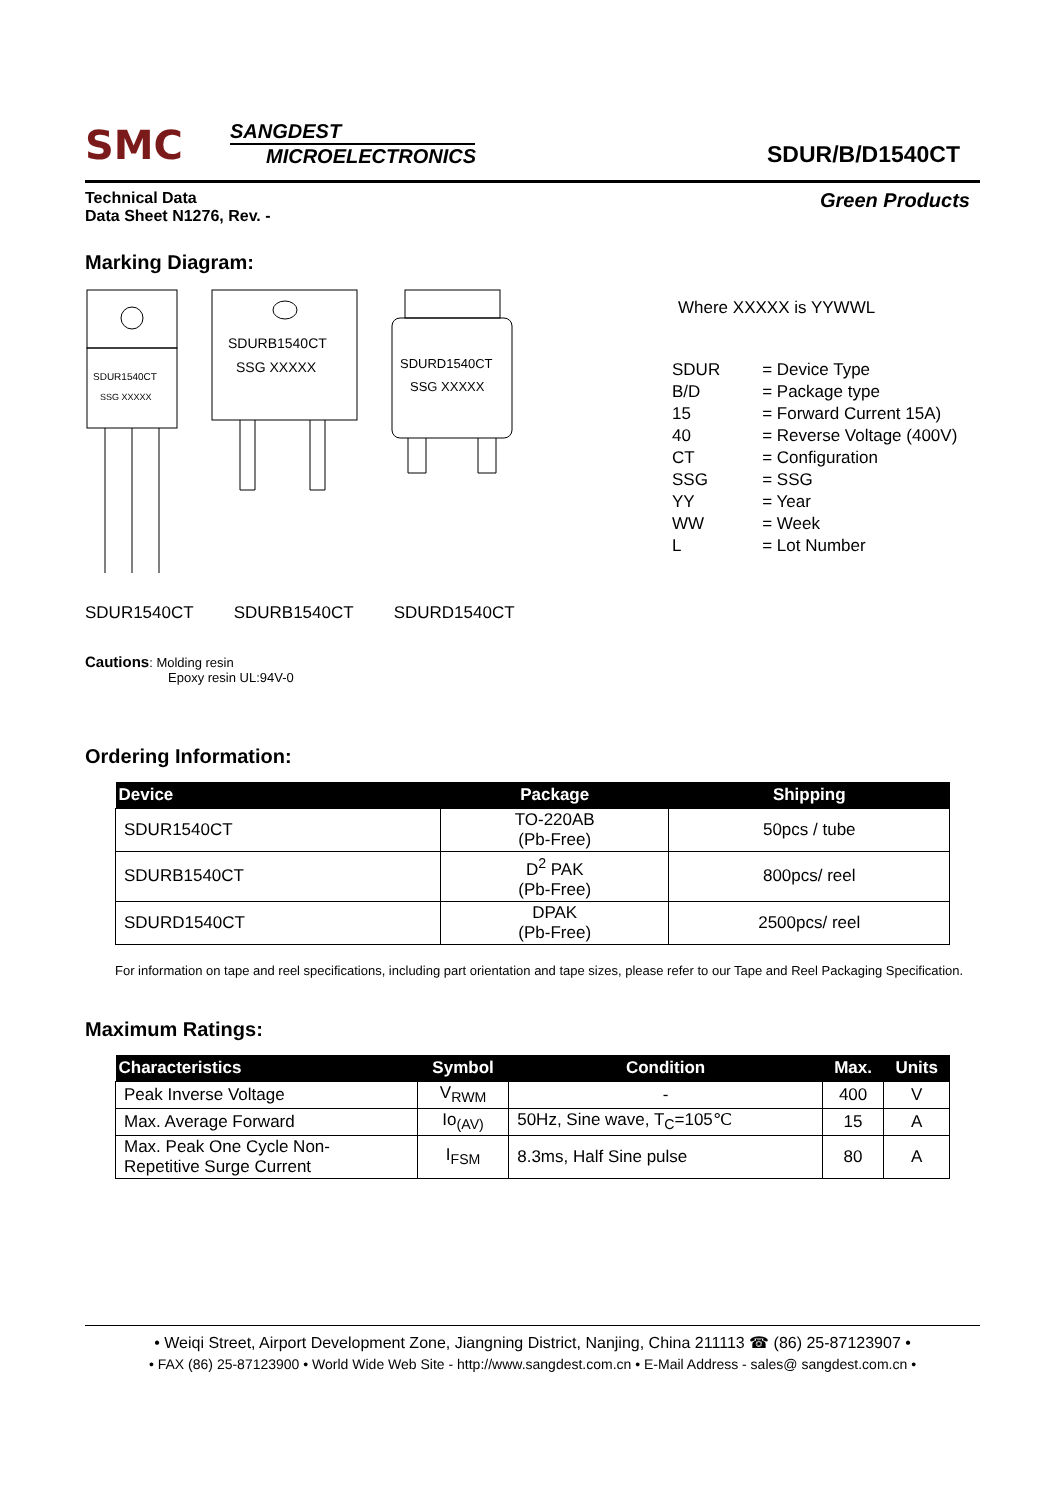SMC
SANGDEST
MICROELECTRONICS
SDUR/B/D1540CT
Technical Data
Data Sheet N1276, Rev. -
Green Products
Marking Diagram:
SDUR1540CT
SSG XXXXX
SDURB1540CT
SSG XXXXX
SDURD1540CT
SSG XXXXX
SDUR1540CT SDURB1540CT SDURD1540CT
Where XXXXX is YYWWL
| SDUR | = Device Type |
| B/D | = Package type |
| 15 | = Forward Current 15A) |
| 40 | = Reverse Voltage (400V) |
| CT | = Configuration |
| SSG | = SSG |
| YY | = Year |
| WW | = Week |
| L | = Lot Number |
Cautions: Molding resin
Epoxy resin UL:94V-0
Ordering Information:
| Device | Package | Shipping |
| --- | --- | --- |
| SDUR1540CT | TO-220AB (Pb-Free) | 50pcs / tube |
| SDURB1540CT | D<sup>2</sup> PAK (Pb-Free) | 800pcs/ reel |
| SDURD1540CT | DPAK (Pb-Free) | 2500pcs/ reel |
For information on tape and reel specifications, including part orientation and tape sizes, please refer to our Tape and Reel Packaging Specification.
Maximum Ratings:
| Characteristics | Symbol | Condition | Max. | Units |
| --- | --- | --- | --- | --- |
| Peak Inverse Voltage | V<sub>RWM</sub> | - | 400 | V |
| Max. Average Forward | Io<sub>(AV)</sub> | 50Hz, Sine wave, T<sub>C</sub>=105℃ | 15 | A |
| Max. Peak One Cycle Non- Repetitive Surge Current | I<sub>FSM</sub> | 8.3ms, Half Sine pulse | 80 | A |
• Weiqi Street, Airport Development Zone, Jiangning District, Nanjing, China 211113 ☎ (86) 25-87123907 •
• FAX (86) 25-87123900 • World Wide Web Site - http://www.sangdest.com.cn • E-Mail Address - sales@ sangdest.com.cn •